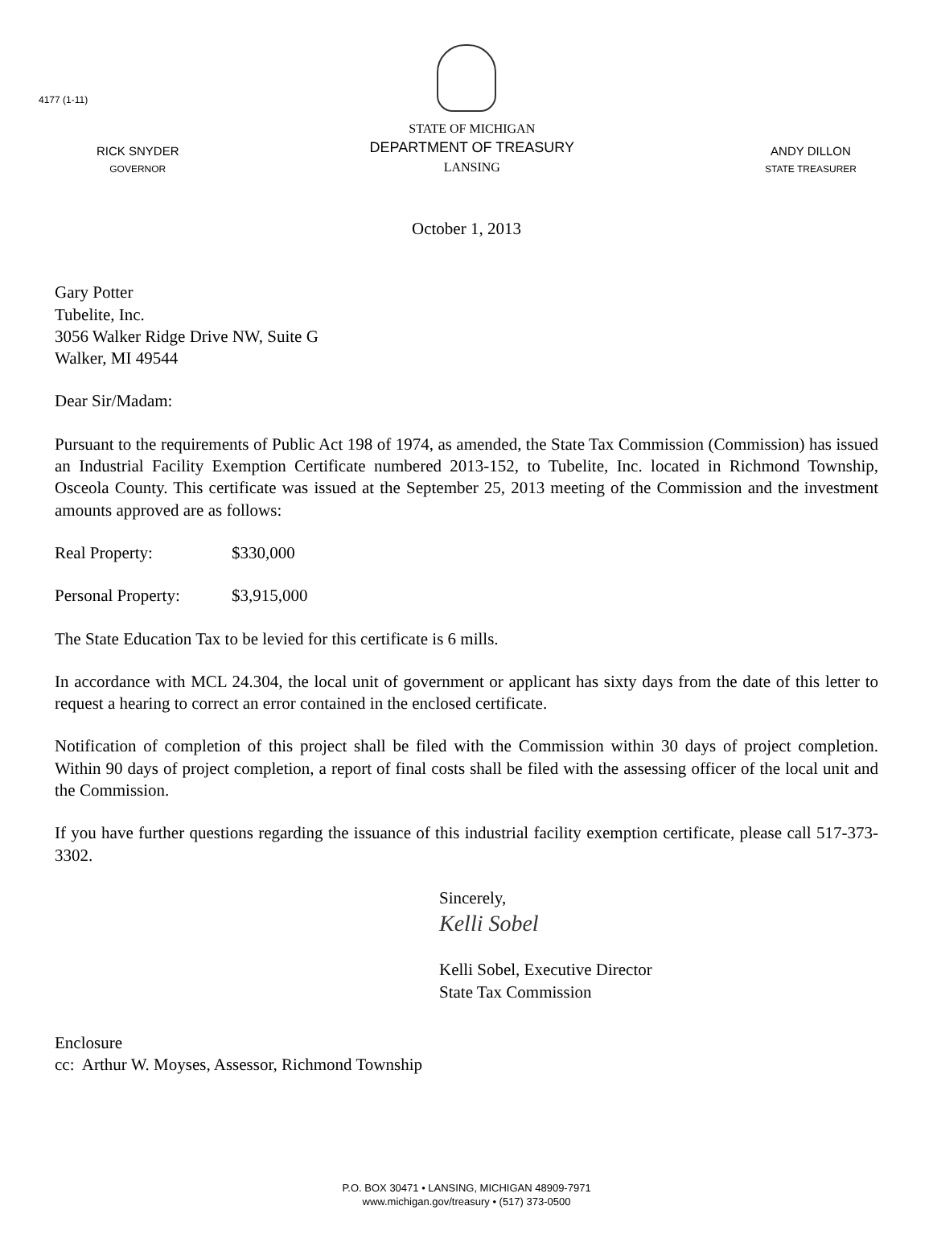4177 (1-11)
RICK SNYDER
GOVERNOR
STATE OF MICHIGAN
DEPARTMENT OF TREASURY
LANSING
ANDY DILLON
STATE TREASURER
October 1, 2013
Gary Potter
Tubelite, Inc.
3056 Walker Ridge Drive NW, Suite G
Walker, MI 49544
Dear Sir/Madam:
Pursuant to the requirements of Public Act 198 of 1974, as amended, the State Tax Commission (Commission) has issued an Industrial Facility Exemption Certificate numbered 2013-152, to Tubelite, Inc. located in Richmond Township, Osceola County. This certificate was issued at the September 25, 2013 meeting of the Commission and the investment amounts approved are as follows:
Real Property: $330,000
Personal Property: $3,915,000
The State Education Tax to be levied for this certificate is 6 mills.
In accordance with MCL 24.304, the local unit of government or applicant has sixty days from the date of this letter to request a hearing to correct an error contained in the enclosed certificate.
Notification of completion of this project shall be filed with the Commission within 30 days of project completion. Within 90 days of project completion, a report of final costs shall be filed with the assessing officer of the local unit and the Commission.
If you have further questions regarding the issuance of this industrial facility exemption certificate, please call 517-373-3302.
Sincerely,
Kelli Sobel
Kelli Sobel, Executive Director
State Tax Commission
Enclosure
cc: Arthur W. Moyses, Assessor, Richmond Township
P.O. BOX 30471 • LANSING, MICHIGAN 48909-7971
www.michigan.gov/treasury • (517) 373-0500